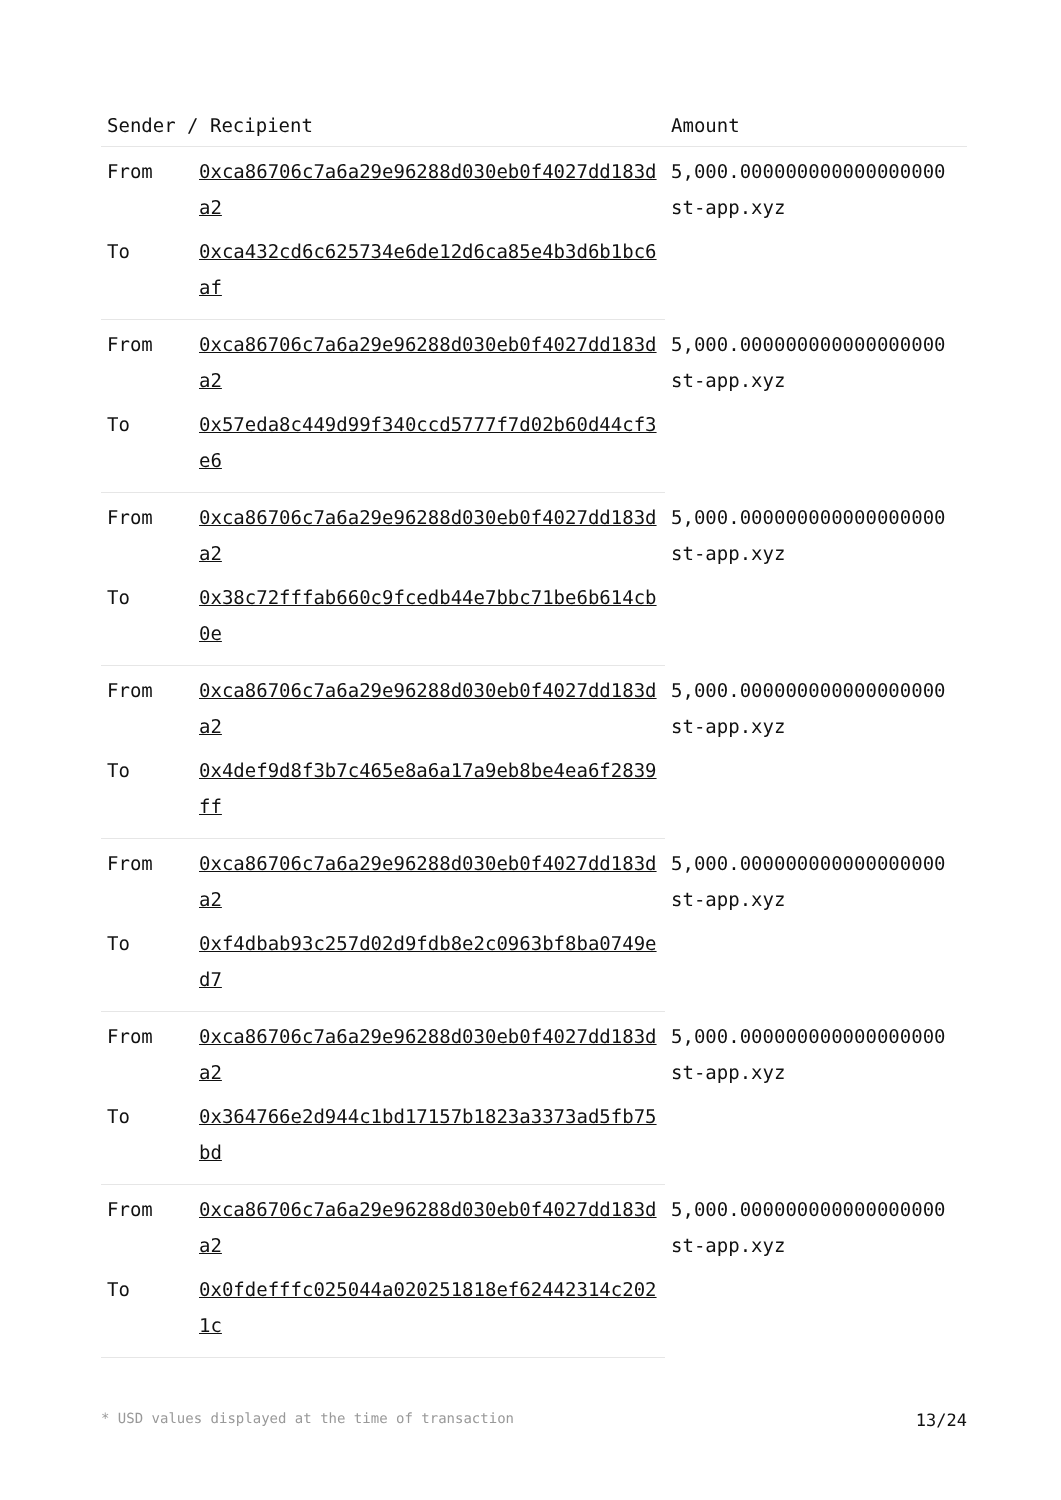| Sender / Recipient | | Amount |
| --- | --- | --- |
| From | 0xca86706c7a6a29e96288d030eb0f4027dd183da2 | 5,000.000000000000000000 st-app.xyz |
| To | 0xca432cd6c625734e6de12d6ca85e4b3d6b1bc6af | |
| From | 0xca86706c7a6a29e96288d030eb0f4027dd183da2 | 5,000.000000000000000000 st-app.xyz |
| To | 0x57eda8c449d99f340ccd5777f7d02b60d44cf3e6 | |
| From | 0xca86706c7a6a29e96288d030eb0f4027dd183da2 | 5,000.000000000000000000 st-app.xyz |
| To | 0x38c72fffab660c9fcedb44e7bbc71be6b614cb0e | |
| From | 0xca86706c7a6a29e96288d030eb0f4027dd183da2 | 5,000.000000000000000000 st-app.xyz |
| To | 0x4def9d8f3b7c465e8a6a17a9eb8be4ea6f2839ff | |
| From | 0xca86706c7a6a29e96288d030eb0f4027dd183da2 | 5,000.000000000000000000 st-app.xyz |
| To | 0xf4dbab93c257d02d9fdb8e2c0963bf8ba0749ed7 | |
| From | 0xca86706c7a6a29e96288d030eb0f4027dd183da2 | 5,000.000000000000000000 st-app.xyz |
| To | 0x364766e2d944c1bd17157b1823a3373ad5fb75bd | |
| From | 0xca86706c7a6a29e96288d030eb0f4027dd183da2 | 5,000.000000000000000000 st-app.xyz |
| To | 0x0fdefffc025044a020251818ef62442314c2021c | |
* USD values displayed at the time of transaction 13/24